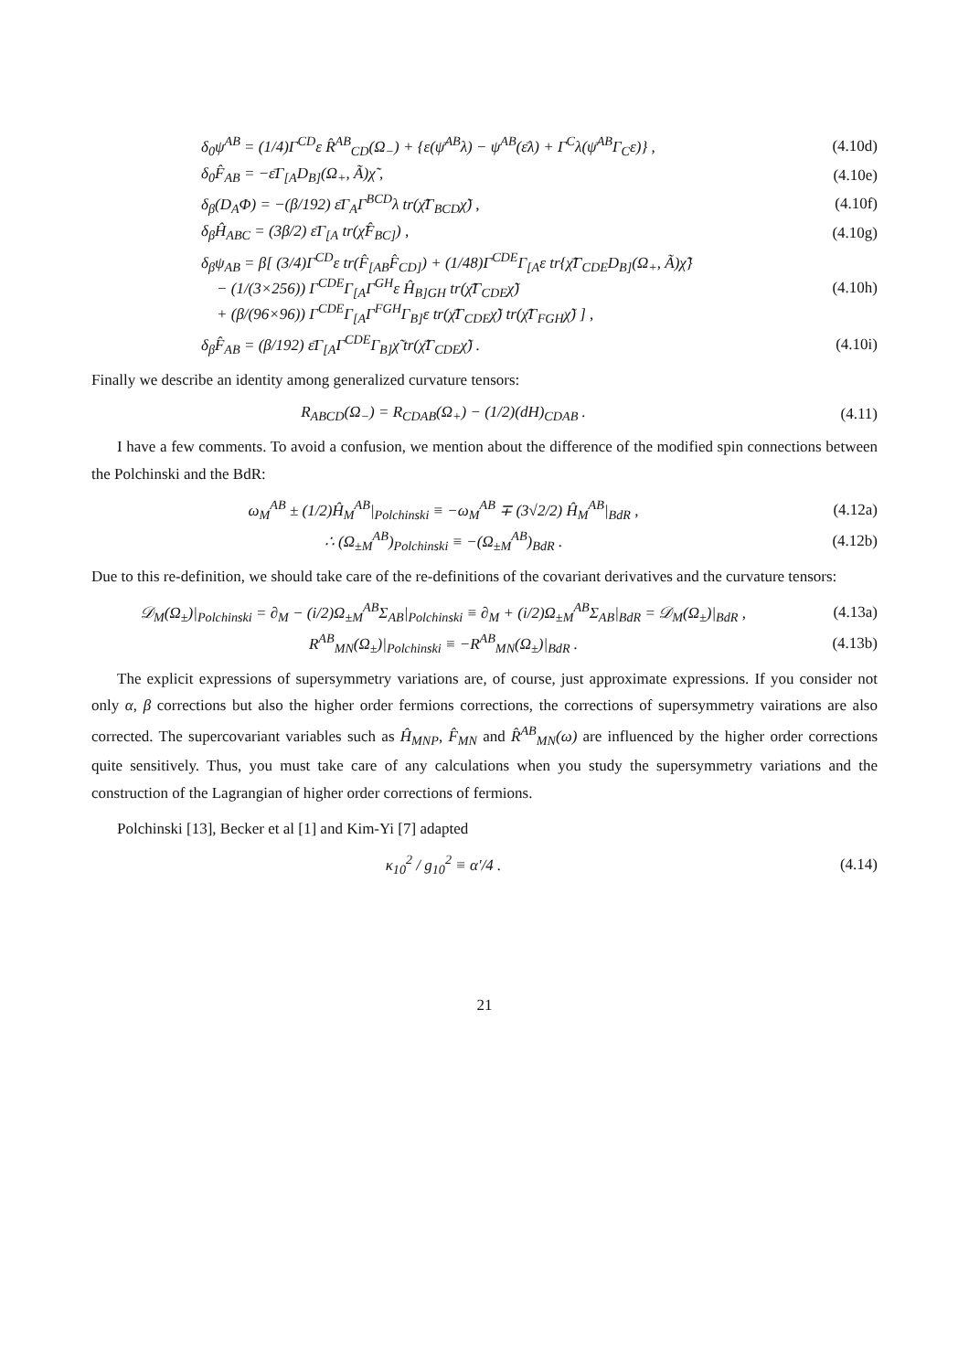δ<sub>0</sub>ψ<sup>AB</sup> = (1/4)Γ<sup>CD</sup>ε R̂<sup>AB</sup><sub>CD</sub>(Ω<sub>−</sub>) + {ε(ψ̄<sup>AB</sup>λ) − ψ<sup>AB</sup>(ε̄λ) + Γ<sup>C</sup>λ(ψ̄<sup>AB</sup>Γ<sub>C</sub>ε)} , (4.10d)
δ<sub>0</sub>F̂<sub>AB</sub> = −ε̄Γ<sub>[A</sub>D<sub>B]</sub>(Ω<sub>+</sub>, Ã)χ̃ , (4.10e)
δ<sub>β</sub>(D<sub>A</sub>Φ) = −(β/192) ε̄Γ<sub>A</sub>Γ<sup>BCD</sup>λ tr(χ̃̄Γ<sub>BCD</sub>χ̃) , (4.10f)
δ<sub>β</sub>Ĥ<sub>ABC</sub> = (3β/2) ε̄Γ<sub>[A</sub> tr(χ̃F̂<sub>BC]</sub>) , (4.10g)
δ<sub>β</sub>ψ<sub>AB</sub> = β[ (3/4)Γ<sup>CD</sup>ε tr(F̂<sub>[AB</sub>F̂<sub>CD]</sub>) + (1/48)Γ<sup>CDE</sup>Γ<sub>[A</sub>ε tr{χ̃̄Γ<sub>CDE</sub>D<sub>B]</sub>(Ω<sub>+</sub>, Ã)χ̃}
− (1/(3×256)) Γ<sup>CDE</sup>Γ<sub>[A</sub>Γ<sup>GH</sup>ε Ĥ<sub>B]GH</sub> tr(χ̃̄Γ<sub>CDE</sub>χ̃)
+ (β/(96×96)) Γ<sup>CDE</sup>Γ<sub>[A</sub>Γ<sup>FGH</sup>Γ<sub>B]</sub>ε tr(χ̃̄Γ<sub>CDE</sub>χ̃) tr(χ̃̄Γ<sub>FGH</sub>χ̃) ] , (4.10h)
δ<sub>β</sub>F̂<sub>AB</sub> = (β/192) ε̄Γ<sub>[A</sub>Γ<sup>CDE</sup>Γ<sub>B]</sub>χ̃ tr(χ̃̄Γ<sub>CDE</sub>χ̃) . (4.10i)
Finally we describe an identity among generalized curvature tensors:
R<sub>ABCD</sub>(Ω<sub>−</sub>) = R<sub>CDAB</sub>(Ω<sub>+</sub>) − (1/2)(dH)<sub>CDAB</sub> . (4.11)
I have a few comments. To avoid a confusion, we mention about the difference of the modified spin connections between the Polchinski and the BdR:
ω<sub>M</sub><sup>AB</sup> ± (1/2)Ĥ<sub>M</sub><sup>AB</sup>|<sub>Polchinski</sub> ≡ −ω<sub>M</sub><sup>AB</sup> ∓ (3√2/2) Ĥ<sub>M</sub><sup>AB</sup>|<sub>BdR</sub> , (4.12a)
∴ (Ω<sub>±M</sub><sup>AB</sup>)<sub>Polchinski</sub> ≡ −(Ω<sub>±M</sub><sup>AB</sup>)<sub>BdR</sub> . (4.12b)
Due to this re-definition, we should take care of the re-definitions of the covariant derivatives and the curvature tensors:
𝒟<sub>M</sub>(Ω<sub>±</sub>)|<sub>Polchinski</sub> = ∂<sub>M</sub> − (i/2)Ω<sub>±M</sub><sup>AB</sup>Σ<sub>AB</sub>|<sub>Polchinski</sub> ≡ ∂<sub>M</sub> + (i/2)Ω<sub>±M</sub><sup>AB</sup>Σ<sub>AB</sub>|<sub>BdR</sub> = 𝒟<sub>M</sub>(Ω<sub>±</sub>)|<sub>BdR</sub> , (4.13a)
R<sup>AB</sup><sub>MN</sub>(Ω<sub>±</sub>)|<sub>Polchinski</sub> ≡ −R<sup>AB</sup><sub>MN</sub>(Ω<sub>±</sub>)|<sub>BdR</sub> . (4.13b)
The explicit expressions of supersymmetry variations are, of course, just approximate expressions. If you consider not only α, β corrections but also the higher order fermions corrections, the corrections of supersymmetry vairations are also corrected. The supercovariant variables such as Ĥ<sub>MNP</sub>, F̂<sub>MN</sub> and R̂<sup>AB</sup><sub>MN</sub>(ω) are influenced by the higher order corrections quite sensitively. Thus, you must take care of any calculations when you study the supersymmetry variations and the construction of the Lagrangian of higher order corrections of fermions.
Polchinski [13], Becker et al [1] and Kim-Yi [7] adapted
κ<sub>10</sub><sup>2</sup> / g<sub>10</sub><sup>2</sup> ≡ α′/4 . (4.14)
21